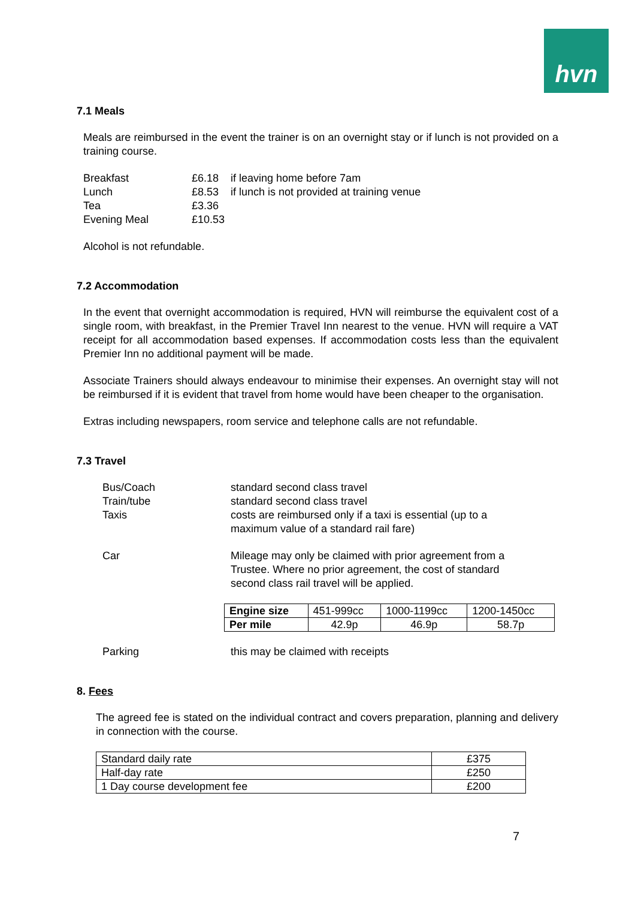hvn
7.1 Meals
Meals are reimbursed in the event the trainer is on an overnight stay or if lunch is not provided on a training course.
| Breakfast | £6.18 | if leaving home before 7am |
| Lunch | £8.53 | if lunch is not provided at training venue |
| Tea | £3.36 | |
| Evening Meal | £10.53 | |
Alcohol is not refundable.
7.2 Accommodation
In the event that overnight accommodation is required, HVN will reimburse the equivalent cost of a single room, with breakfast, in the Premier Travel Inn nearest to the venue. HVN will require a VAT receipt for all accommodation based expenses. If accommodation costs less than the equivalent Premier Inn no additional payment will be made.
Associate Trainers should always endeavour to minimise their expenses. An overnight stay will not be reimbursed if it is evident that travel from home would have been cheaper to the organisation.
Extras including newspapers, room service and telephone calls are not refundable.
7.3 Travel
| Bus/Coach | standard second class travel |
| Train/tube | standard second class travel |
| Taxis | costs are reimbursed only if a taxi is essential (up to a maximum value of a standard rail fare) |
| Car | Mileage may only be claimed with prior agreement from a Trustee. Where no prior agreement, the cost of standard second class rail travel will be applied. |
| Engine size | 451-999cc | 1000-1199cc | 1200-1450cc |
| Per mile | 42.9p | 46.9p | 58.7p |
| Parking | this may be claimed with receipts |
8. Fees
The agreed fee is stated on the individual contract and covers preparation, planning and delivery in connection with the course.
| Standard daily rate | £375 |
| Half-day rate | £250 |
| 1 Day course development fee | £200 |
7